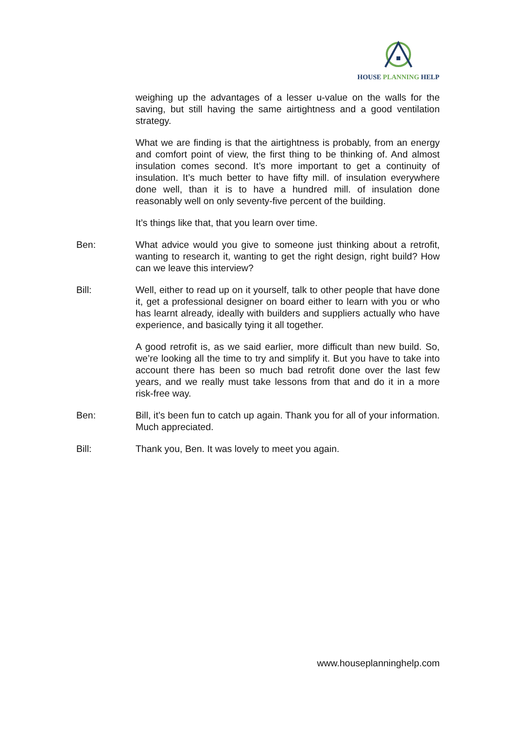HOUSE PLANNING HELP
weighing up the advantages of a lesser u-value on the walls for the saving, but still having the same airtightness and a good ventilation strategy.
What we are finding is that the airtightness is probably, from an energy and comfort point of view, the first thing to be thinking of. And almost insulation comes second. It’s more important to get a continuity of insulation. It’s much better to have fifty mill. of insulation everywhere done well, than it is to have a hundred mill. of insulation done reasonably well on only seventy-five percent of the building.
It’s things like that, that you learn over time.
Ben: What advice would you give to someone just thinking about a retrofit, wanting to research it, wanting to get the right design, right build? How can we leave this interview?
Bill: Well, either to read up on it yourself, talk to other people that have done it, get a professional designer on board either to learn with you or who has learnt already, ideally with builders and suppliers actually who have experience, and basically tying it all together.
A good retrofit is, as we said earlier, more difficult than new build. So, we’re looking all the time to try and simplify it. But you have to take into account there has been so much bad retrofit done over the last few years, and we really must take lessons from that and do it in a more risk-free way.
Ben: Bill, it’s been fun to catch up again. Thank you for all of your information. Much appreciated.
Bill: Thank you, Ben. It was lovely to meet you again.
www.houseplanninghelp.com